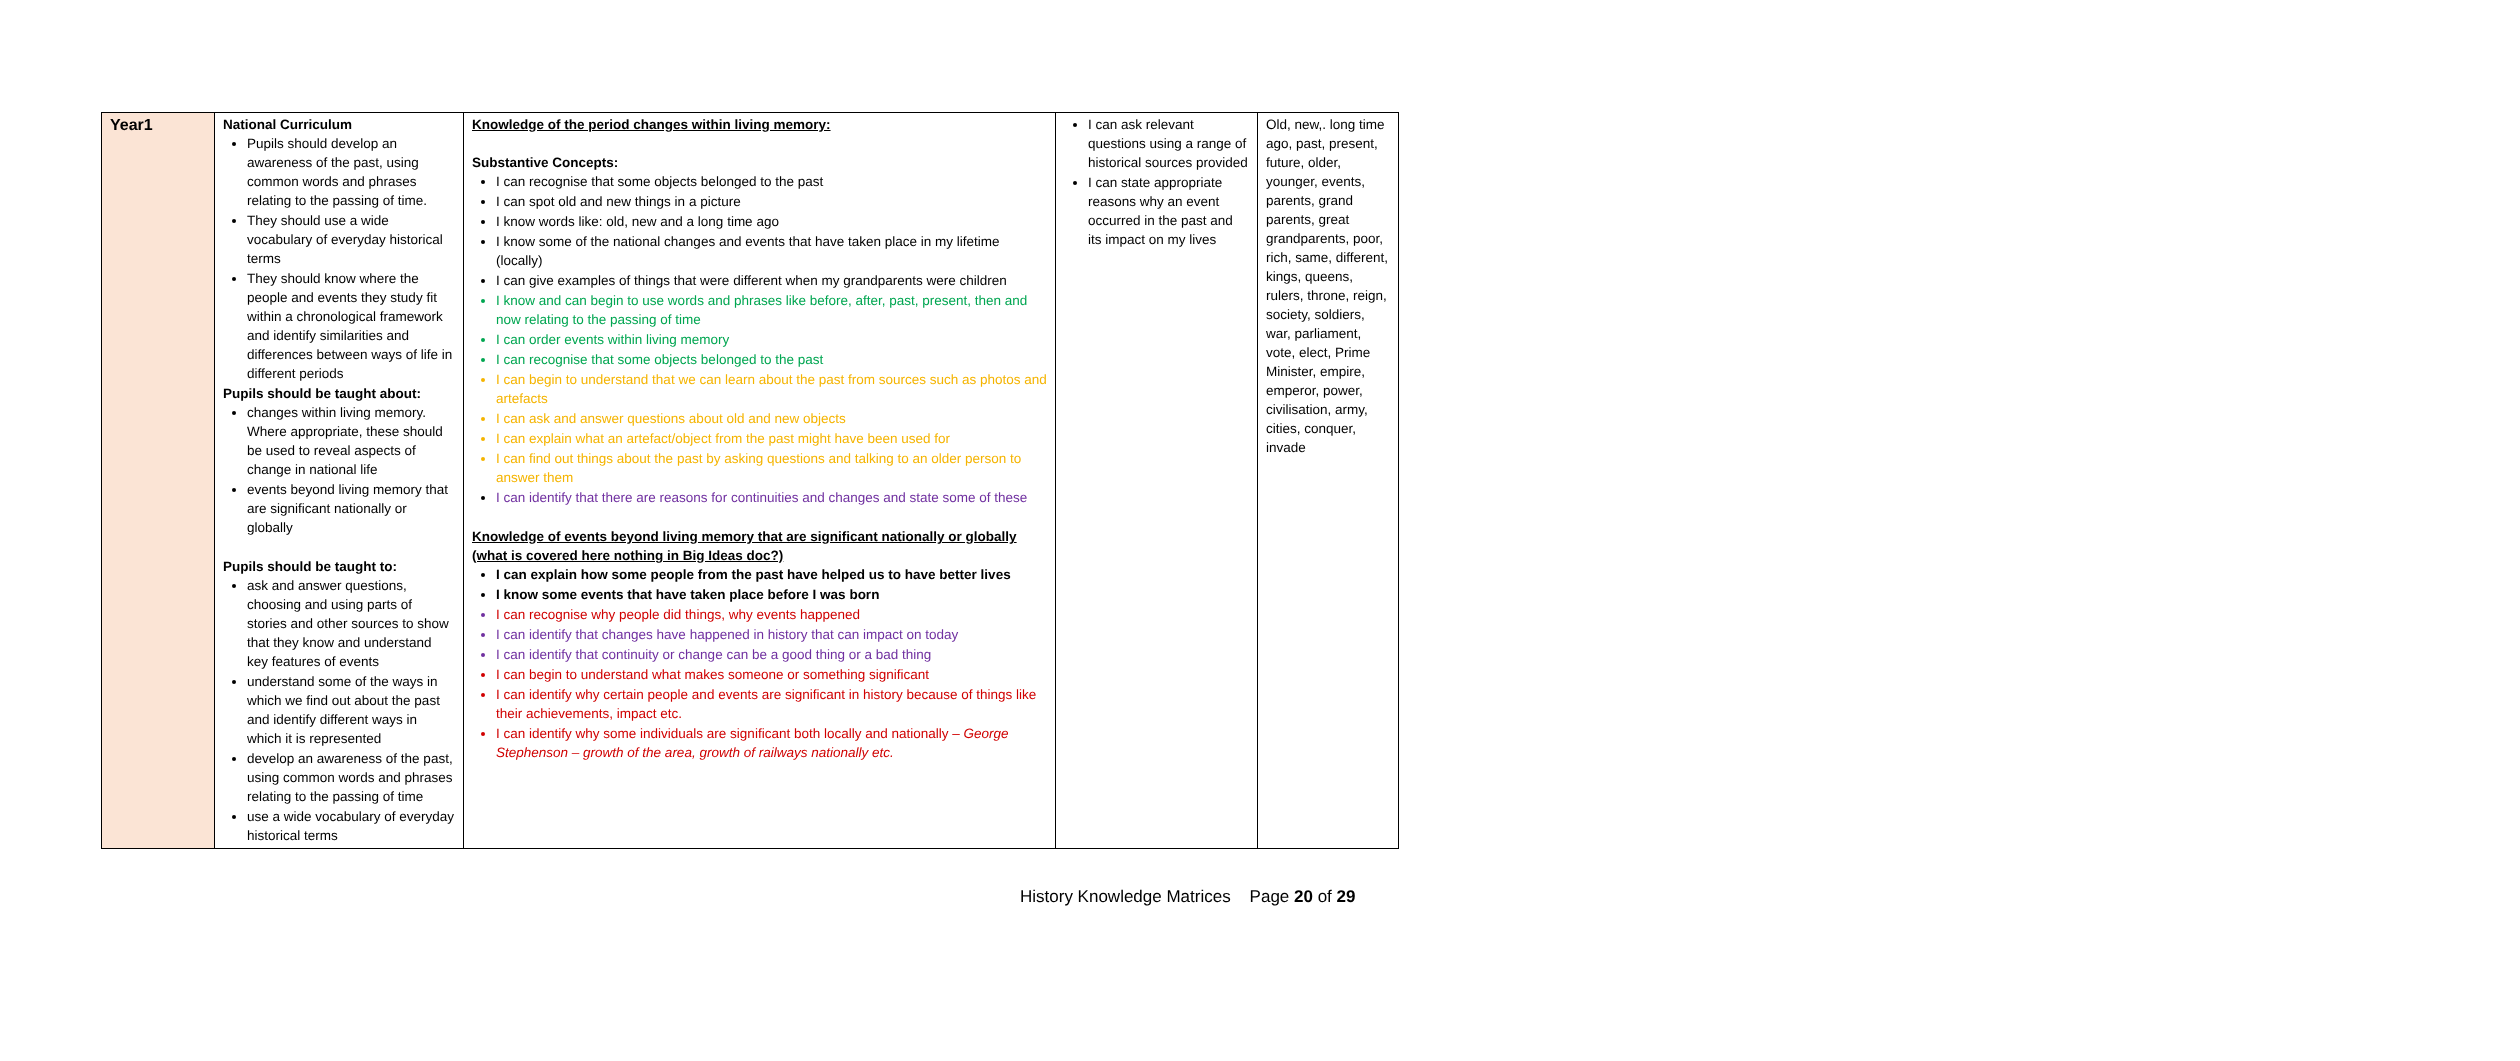| Year1 | National Curriculum Pupils should develop an awareness of the past, using common words and phrases relating to the passing of time. They should use a wide vocabulary of everyday historical terms They should know where the people and events they study fit within a chronological framework and identify similarities and differences between ways of life in different periods Pupils should be taught about: changes within living memory. Where appropriate, these should be used to reveal aspects of change in national life events beyond living memory that are significant nationally or globally Pupils should be taught to: ask and answer questions, choosing and using parts of stories and other sources to show that they know and understand key features of events understand some of the ways in which we find out about the past and identify different ways in which it is represented develop an awareness of the past, using common words and phrases relating to the passing of time use a wide vocabulary of everyday historical terms | Knowledge of the period changes within living memory: Substantive Concepts: I can recognise that some objects belonged to the past I can spot old and new things in a picture I know words like: old, new and a long time ago I know some of the national changes and events that have taken place in my lifetime (locally) I can give examples of things that were different when my grandparents were children I know and can begin to use words and phrases like before, after, past, present, then and now relating to the passing of time I can order events within living memory I can recognise that some objects belonged to the past I can begin to understand that we can learn about the past from sources such as photos and artefacts I can ask and answer questions about old and new objects I can explain what an artefact/object from the past might have been used for I can find out things about the past by asking questions and talking to an older person to answer them I can identify that there are reasons for continuities and changes and state some of these Knowledge of events beyond living memory that are significant nationally or globally (what is covered here nothing in Big Ideas doc?) I can explain how some people from the past have helped us to have better lives I know some events that have taken place before I was born I can recognise why people did things, why events happened I can identify that changes have happened in history that can impact on today I can identify that continuity or change can be a good thing or a bad thing I can begin to understand what makes someone or something significant I can identify why certain people and events are significant in history because of things like their achievements, impact etc. I can identify why some individuals are significant both locally and nationally – George Stephenson – growth of the area, growth of railways nationally etc. | I can ask relevant questions using a range of historical sources provided I can state appropriate reasons why an event occurred in the past and its impact on my lives | Old, new,. long time ago, past, present, future, older, younger, events, parents, grand parents, great grandparents, poor, rich, same, different, kings, queens, rulers, throne, reign, society, soldiers, war, parliament, vote, elect, Prime Minister, empire, emperor, power, civilisation, army, cities, conquer, invade |
History Knowledge Matrices Page 20 of 29